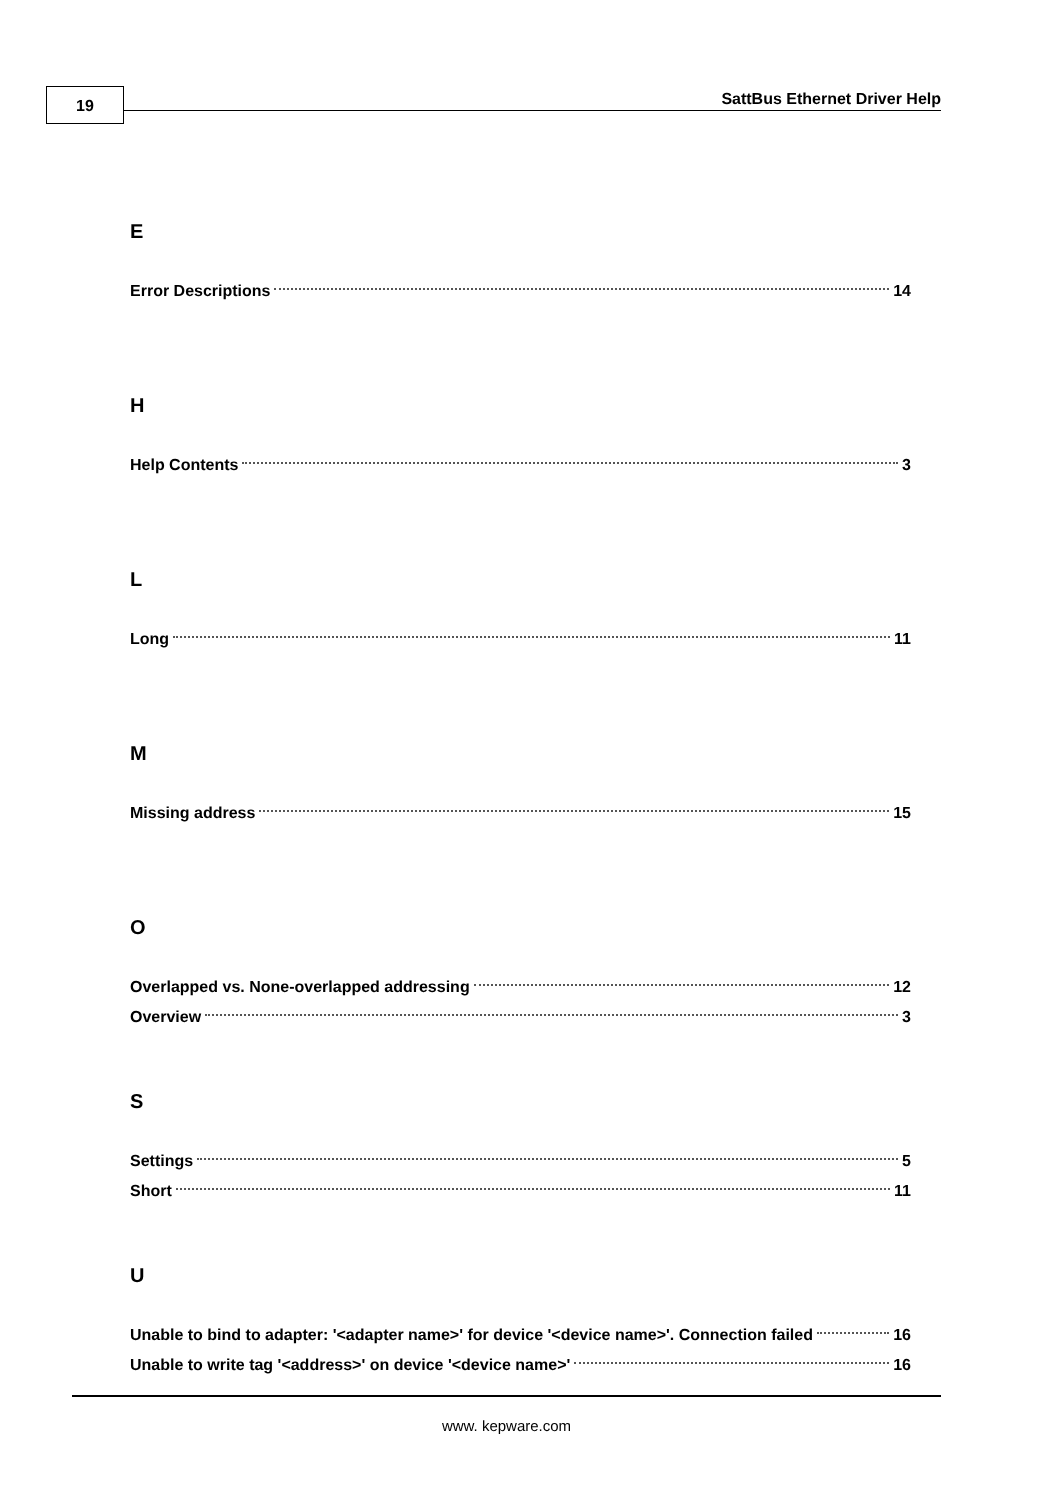19 SattBus Ethernet Driver Help
E
Error Descriptions 14
H
Help Contents 3
L
Long 11
M
Missing address 15
O
Overlapped vs. None-overlapped addressing 12
Overview 3
S
Settings 5
Short 11
U
Unable to bind to adapter: '<adapter name>' for device '<device name>'. Connection failed 16
Unable to write tag '<address>' on device '<device name>' 16
www. kepware.com